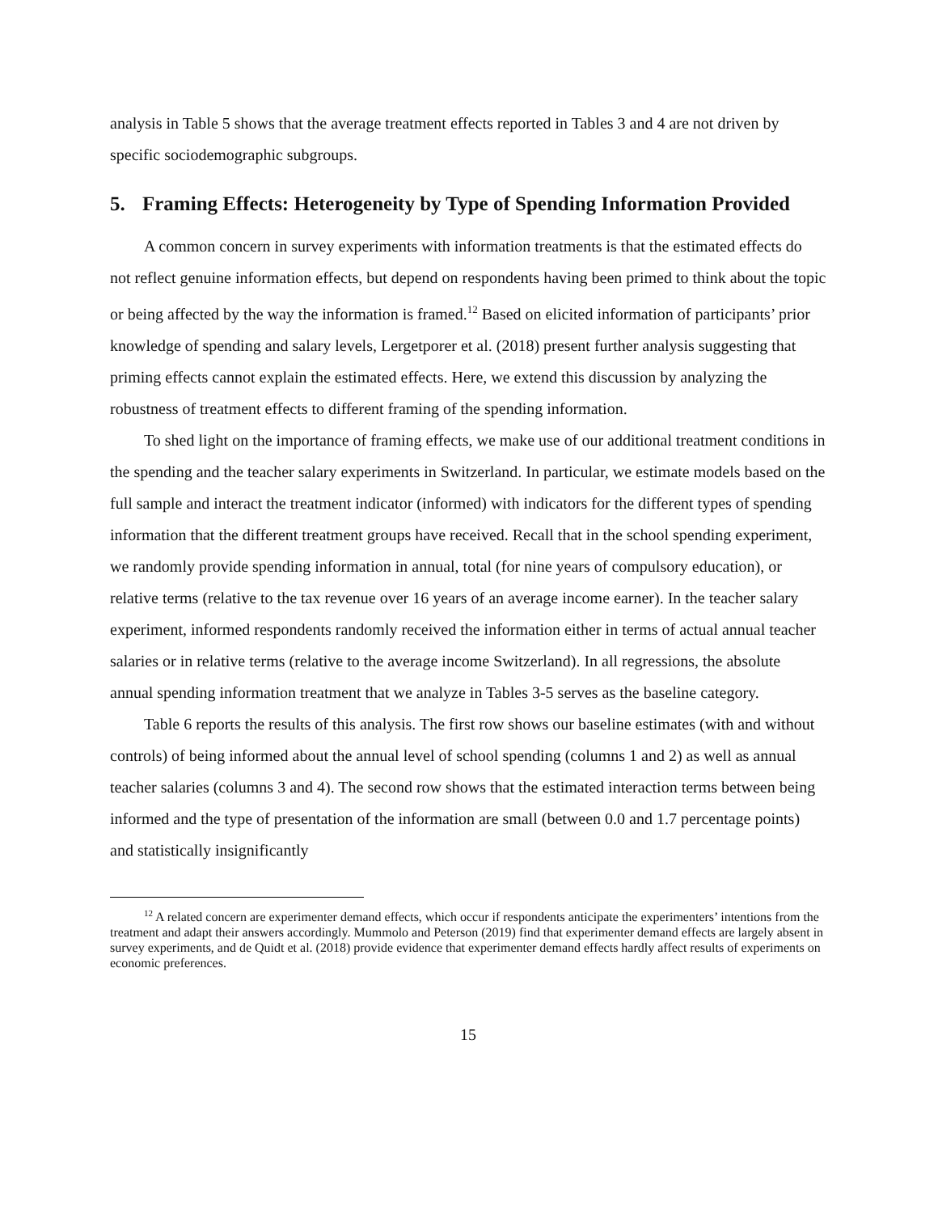analysis in Table 5 shows that the average treatment effects reported in Tables 3 and 4 are not driven by specific sociodemographic subgroups.
5. Framing Effects: Heterogeneity by Type of Spending Information Provided
A common concern in survey experiments with information treatments is that the estimated effects do not reflect genuine information effects, but depend on respondents having been primed to think about the topic or being affected by the way the information is framed.<sup>12</sup> Based on elicited information of participants’ prior knowledge of spending and salary levels, Lergetporer et al. (2018) present further analysis suggesting that priming effects cannot explain the estimated effects. Here, we extend this discussion by analyzing the robustness of treatment effects to different framing of the spending information.
To shed light on the importance of framing effects, we make use of our additional treatment conditions in the spending and the teacher salary experiments in Switzerland. In particular, we estimate models based on the full sample and interact the treatment indicator (informed) with indicators for the different types of spending information that the different treatment groups have received. Recall that in the school spending experiment, we randomly provide spending information in annual, total (for nine years of compulsory education), or relative terms (relative to the tax revenue over 16 years of an average income earner). In the teacher salary experiment, informed respondents randomly received the information either in terms of actual annual teacher salaries or in relative terms (relative to the average income Switzerland). In all regressions, the absolute annual spending information treatment that we analyze in Tables 3-5 serves as the baseline category.
Table 6 reports the results of this analysis. The first row shows our baseline estimates (with and without controls) of being informed about the annual level of school spending (columns 1 and 2) as well as annual teacher salaries (columns 3 and 4). The second row shows that the estimated interaction terms between being informed and the type of presentation of the information are small (between 0.0 and 1.7 percentage points) and statistically insignificantly
<sup>12</sup> A related concern are experimenter demand effects, which occur if respondents anticipate the experimenters’ intentions from the treatment and adapt their answers accordingly. Mummolo and Peterson (2019) find that experimenter demand effects are largely absent in survey experiments, and de Quidt et al. (2018) provide evidence that experimenter demand effects hardly affect results of experiments on economic preferences.
15